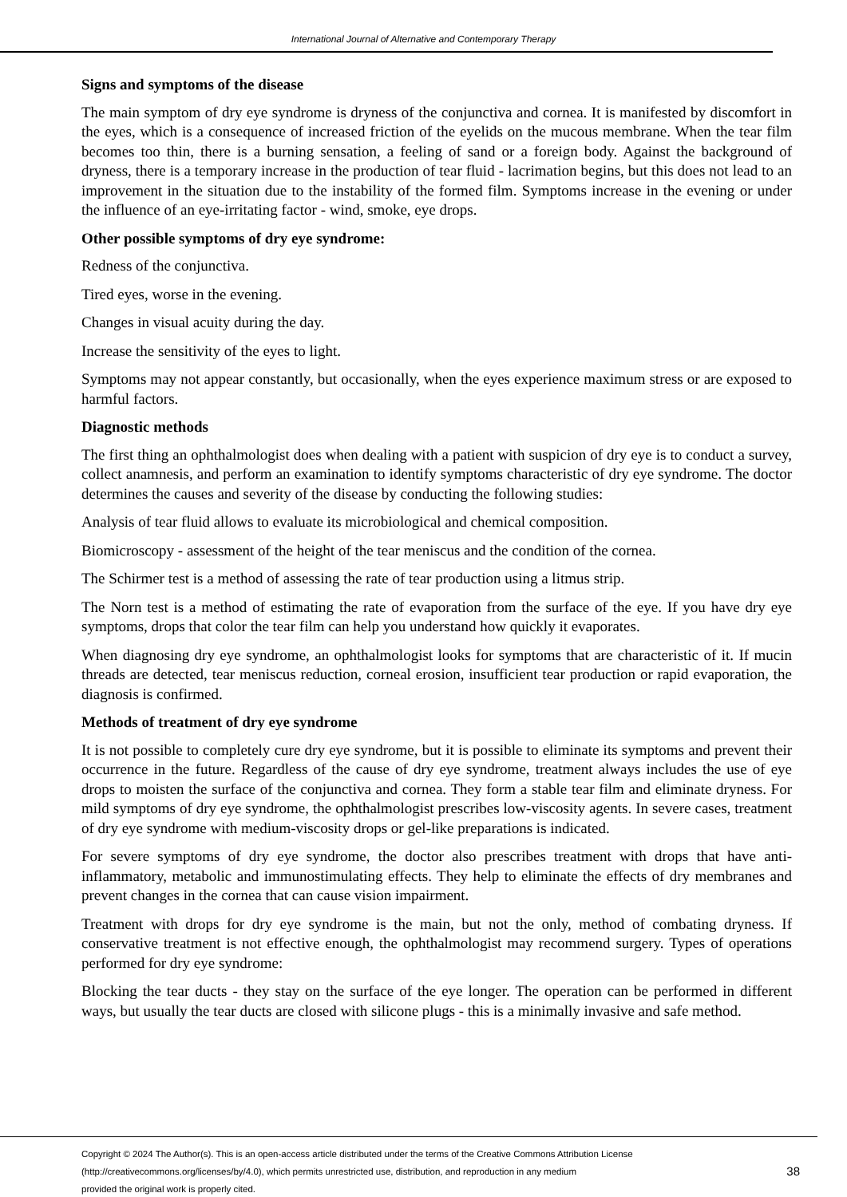International Journal of Alternative and Contemporary Therapy
Signs and symptoms of the disease
The main symptom of dry eye syndrome is dryness of the conjunctiva and cornea. It is manifested by discomfort in the eyes, which is a consequence of increased friction of the eyelids on the mucous membrane. When the tear film becomes too thin, there is a burning sensation, a feeling of sand or a foreign body. Against the background of dryness, there is a temporary increase in the production of tear fluid - lacrimation begins, but this does not lead to an improvement in the situation due to the instability of the formed film. Symptoms increase in the evening or under the influence of an eye-irritating factor - wind, smoke, eye drops.
Other possible symptoms of dry eye syndrome:
Redness of the conjunctiva.
Tired eyes, worse in the evening.
Changes in visual acuity during the day.
Increase the sensitivity of the eyes to light.
Symptoms may not appear constantly, but occasionally, when the eyes experience maximum stress or are exposed to harmful factors.
Diagnostic methods
The first thing an ophthalmologist does when dealing with a patient with suspicion of dry eye is to conduct a survey, collect anamnesis, and perform an examination to identify symptoms characteristic of dry eye syndrome. The doctor determines the causes and severity of the disease by conducting the following studies:
Analysis of tear fluid allows to evaluate its microbiological and chemical composition.
Biomicroscopy - assessment of the height of the tear meniscus and the condition of the cornea.
The Schirmer test is a method of assessing the rate of tear production using a litmus strip.
The Norn test is a method of estimating the rate of evaporation from the surface of the eye. If you have dry eye symptoms, drops that color the tear film can help you understand how quickly it evaporates.
When diagnosing dry eye syndrome, an ophthalmologist looks for symptoms that are characteristic of it. If mucin threads are detected, tear meniscus reduction, corneal erosion, insufficient tear production or rapid evaporation, the diagnosis is confirmed.
Methods of treatment of dry eye syndrome
It is not possible to completely cure dry eye syndrome, but it is possible to eliminate its symptoms and prevent their occurrence in the future. Regardless of the cause of dry eye syndrome, treatment always includes the use of eye drops to moisten the surface of the conjunctiva and cornea. They form a stable tear film and eliminate dryness. For mild symptoms of dry eye syndrome, the ophthalmologist prescribes low-viscosity agents. In severe cases, treatment of dry eye syndrome with medium-viscosity drops or gel-like preparations is indicated.
For severe symptoms of dry eye syndrome, the doctor also prescribes treatment with drops that have anti-inflammatory, metabolic and immunostimulating effects. They help to eliminate the effects of dry membranes and prevent changes in the cornea that can cause vision impairment.
Treatment with drops for dry eye syndrome is the main, but not the only, method of combating dryness. If conservative treatment is not effective enough, the ophthalmologist may recommend surgery. Types of operations performed for dry eye syndrome:
Blocking the tear ducts - they stay on the surface of the eye longer. The operation can be performed in different ways, but usually the tear ducts are closed with silicone plugs - this is a minimally invasive and safe method.
Copyright © 2024 The Author(s). This is an open-access article distributed under the terms of the Creative Commons Attribution License
(http://creativecommons.org/licenses/by/4.0), which permits unrestricted use, distribution, and reproduction in any medium
provided the original work is properly cited.
38